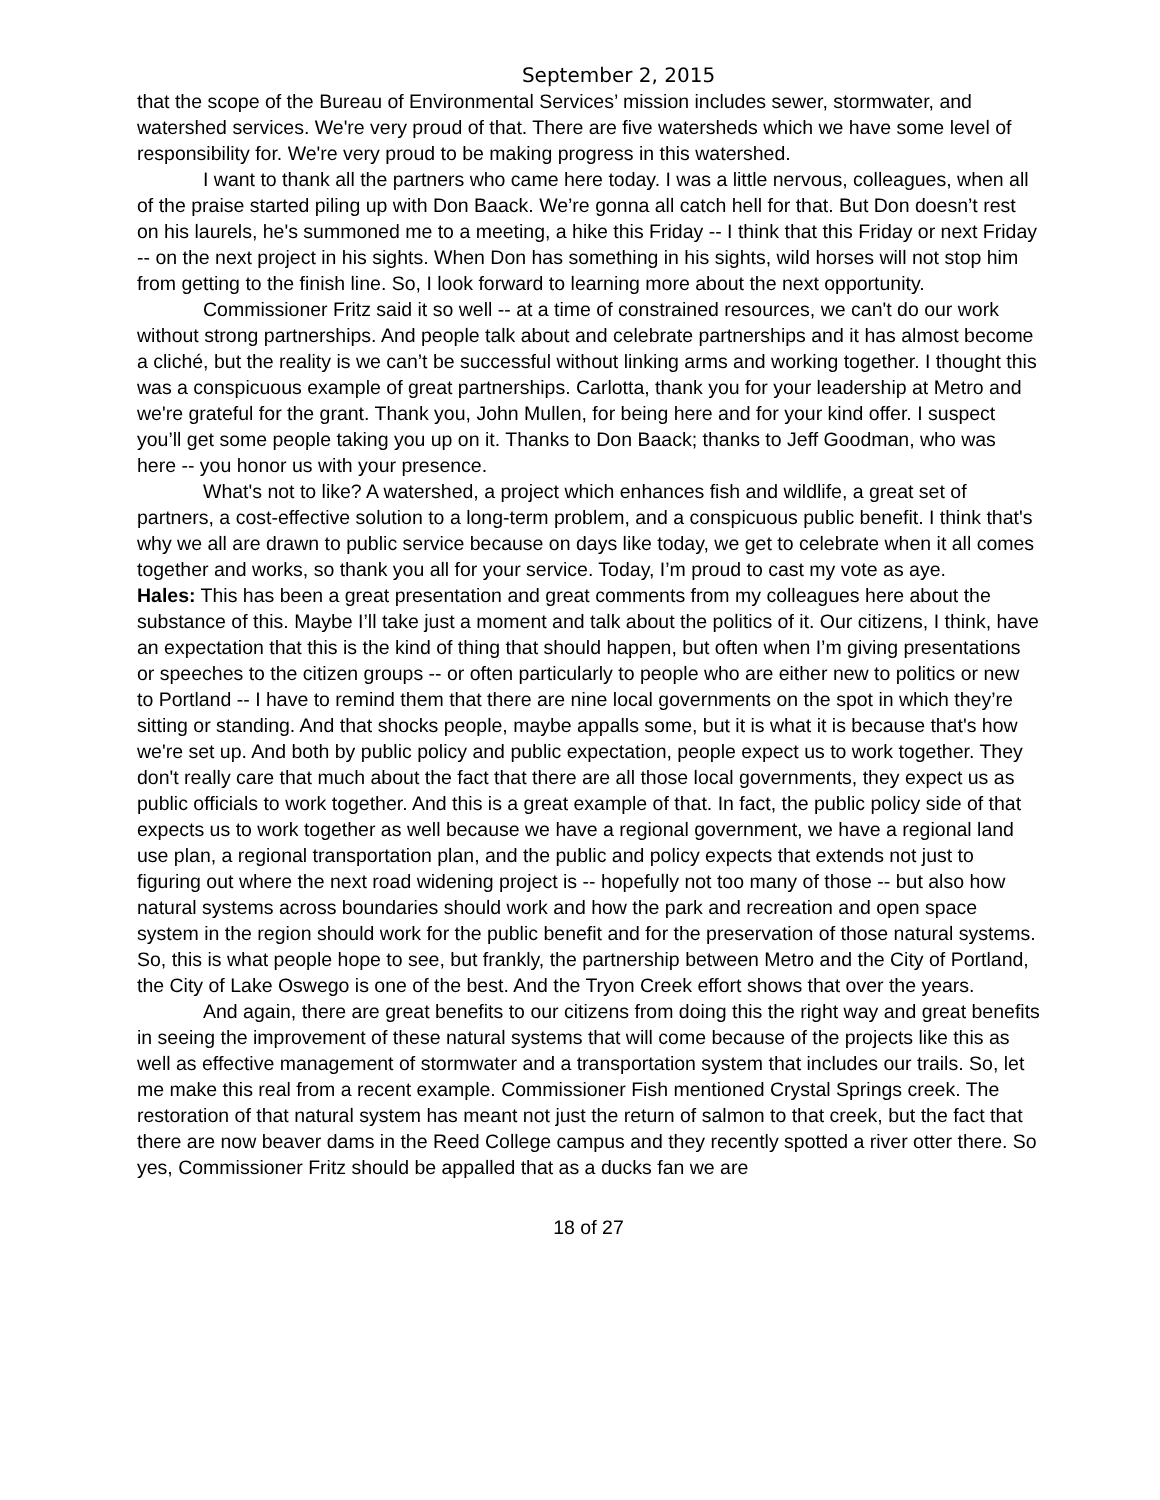September 2, 2015
that the scope of the Bureau of Environmental Services’ mission includes sewer, stormwater, and watershed services. We're very proud of that. There are five watersheds which we have some level of responsibility for. We're very proud to be making progress in this watershed.
I want to thank all the partners who came here today. I was a little nervous, colleagues, when all of the praise started piling up with Don Baack. We’re gonna all catch hell for that. But Don doesn’t rest on his laurels, he's summoned me to a meeting, a hike this Friday -- I think that this Friday or next Friday -- on the next project in his sights. When Don has something in his sights, wild horses will not stop him from getting to the finish line. So, I look forward to learning more about the next opportunity.
Commissioner Fritz said it so well -- at a time of constrained resources, we can't do our work without strong partnerships. And people talk about and celebrate partnerships and it has almost become a cliché, but the reality is we can’t be successful without linking arms and working together. I thought this was a conspicuous example of great partnerships. Carlotta, thank you for your leadership at Metro and we're grateful for the grant. Thank you, John Mullen, for being here and for your kind offer. I suspect you’ll get some people taking you up on it. Thanks to Don Baack; thanks to Jeff Goodman, who was here -- you honor us with your presence.
What's not to like? A watershed, a project which enhances fish and wildlife, a great set of partners, a cost-effective solution to a long-term problem, and a conspicuous public benefit. I think that's why we all are drawn to public service because on days like today, we get to celebrate when it all comes together and works, so thank you all for your service. Today, I’m proud to cast my vote as aye.
Hales: This has been a great presentation and great comments from my colleagues here about the substance of this. Maybe I’ll take just a moment and talk about the politics of it. Our citizens, I think, have an expectation that this is the kind of thing that should happen, but often when I’m giving presentations or speeches to the citizen groups -- or often particularly to people who are either new to politics or new to Portland -- I have to remind them that there are nine local governments on the spot in which they’re sitting or standing. And that shocks people, maybe appalls some, but it is what it is because that's how we're set up. And both by public policy and public expectation, people expect us to work together. They don't really care that much about the fact that there are all those local governments, they expect us as public officials to work together. And this is a great example of that. In fact, the public policy side of that expects us to work together as well because we have a regional government, we have a regional land use plan, a regional transportation plan, and the public and policy expects that extends not just to figuring out where the next road widening project is -- hopefully not too many of those -- but also how natural systems across boundaries should work and how the park and recreation and open space system in the region should work for the public benefit and for the preservation of those natural systems. So, this is what people hope to see, but frankly, the partnership between Metro and the City of Portland, the City of Lake Oswego is one of the best. And the Tryon Creek effort shows that over the years.
And again, there are great benefits to our citizens from doing this the right way and great benefits in seeing the improvement of these natural systems that will come because of the projects like this as well as effective management of stormwater and a transportation system that includes our trails. So, let me make this real from a recent example. Commissioner Fish mentioned Crystal Springs creek. The restoration of that natural system has meant not just the return of salmon to that creek, but the fact that there are now beaver dams in the Reed College campus and they recently spotted a river otter there. So yes, Commissioner Fritz should be appalled that as a ducks fan we are
18 of 27